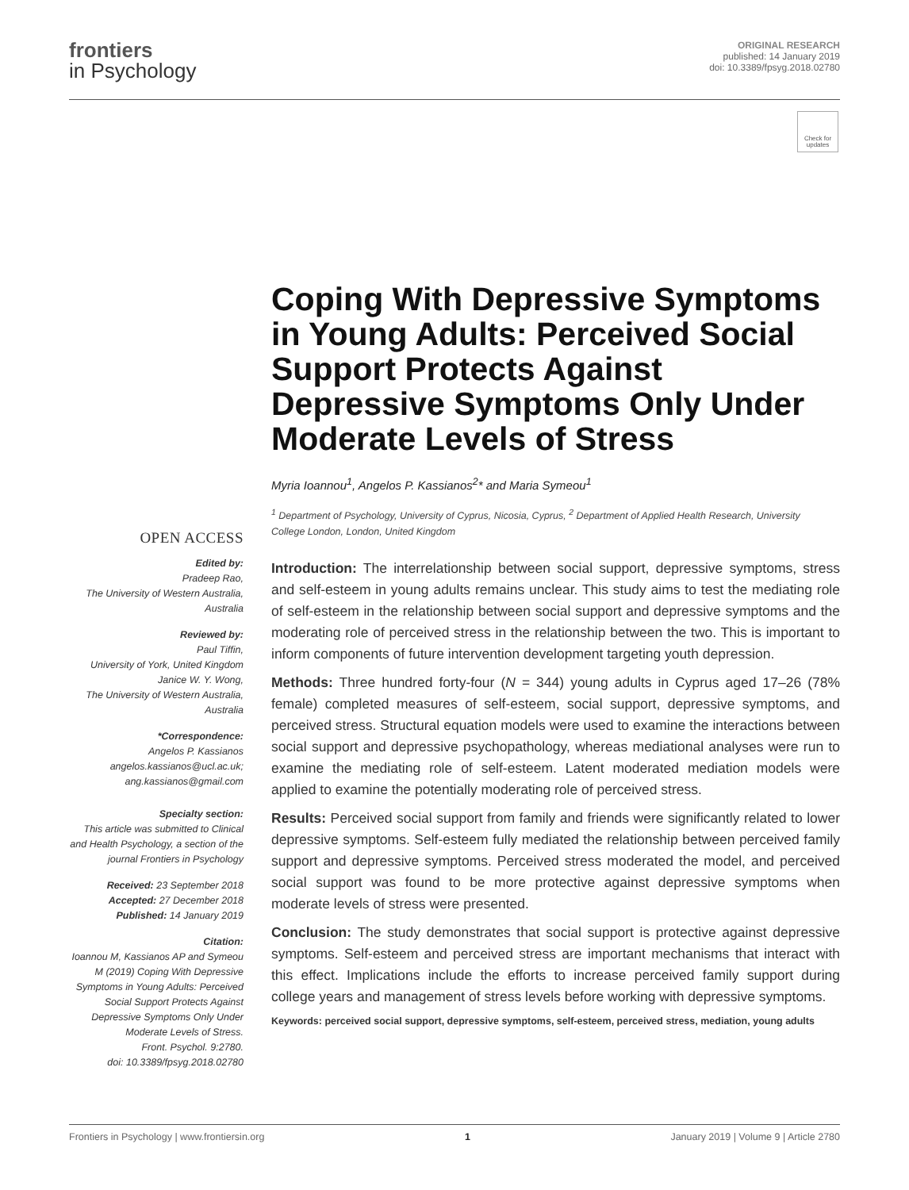frontiers
in Psychology
ORIGINAL RESEARCH
published: 14 January 2019
doi: 10.3389/fpsyg.2018.02780
Check for updates
Coping With Depressive Symptoms in Young Adults: Perceived Social Support Protects Against Depressive Symptoms Only Under Moderate Levels of Stress
Myria Ioannou<sup>1</sup>, Angelos P. Kassianos<sup>2</sup>* and Maria Symeou<sup>1</sup>
<sup>1</sup> Department of Psychology, University of Cyprus, Nicosia, Cyprus, <sup>2</sup> Department of Applied Health Research, University College London, London, United Kingdom
OPEN ACCESS
Edited by:
Pradeep Rao,
The University of Western Australia, Australia
Reviewed by:
Paul Tiffin,
University of York, United Kingdom
Janice W. Y. Wong,
The University of Western Australia, Australia
*Correspondence:
Angelos P. Kassianos
angelos.kassianos@ucl.ac.uk;
ang.kassianos@gmail.com
Specialty section:
This article was submitted to Clinical and Health Psychology, a section of the journal Frontiers in Psychology
Received: 23 September 2018
Accepted: 27 December 2018
Published: 14 January 2019
Citation:
Ioannou M, Kassianos AP and Symeou M (2019) Coping With Depressive Symptoms in Young Adults: Perceived Social Support Protects Against Depressive Symptoms Only Under Moderate Levels of Stress.
Front. Psychol. 9:2780.
doi: 10.3389/fpsyg.2018.02780
Introduction: The interrelationship between social support, depressive symptoms, stress and self-esteem in young adults remains unclear. This study aims to test the mediating role of self-esteem in the relationship between social support and depressive symptoms and the moderating role of perceived stress in the relationship between the two. This is important to inform components of future intervention development targeting youth depression.
Methods: Three hundred forty-four (N = 344) young adults in Cyprus aged 17–26 (78% female) completed measures of self-esteem, social support, depressive symptoms, and perceived stress. Structural equation models were used to examine the interactions between social support and depressive psychopathology, whereas mediational analyses were run to examine the mediating role of self-esteem. Latent moderated mediation models were applied to examine the potentially moderating role of perceived stress.
Results: Perceived social support from family and friends were significantly related to lower depressive symptoms. Self-esteem fully mediated the relationship between perceived family support and depressive symptoms. Perceived stress moderated the model, and perceived social support was found to be more protective against depressive symptoms when moderate levels of stress were presented.
Conclusion: The study demonstrates that social support is protective against depressive symptoms. Self-esteem and perceived stress are important mechanisms that interact with this effect. Implications include the efforts to increase perceived family support during college years and management of stress levels before working with depressive symptoms.
Keywords: perceived social support, depressive symptoms, self-esteem, perceived stress, mediation, young adults
Frontiers in Psychology | www.frontiersin.org 1 January 2019 | Volume 9 | Article 2780